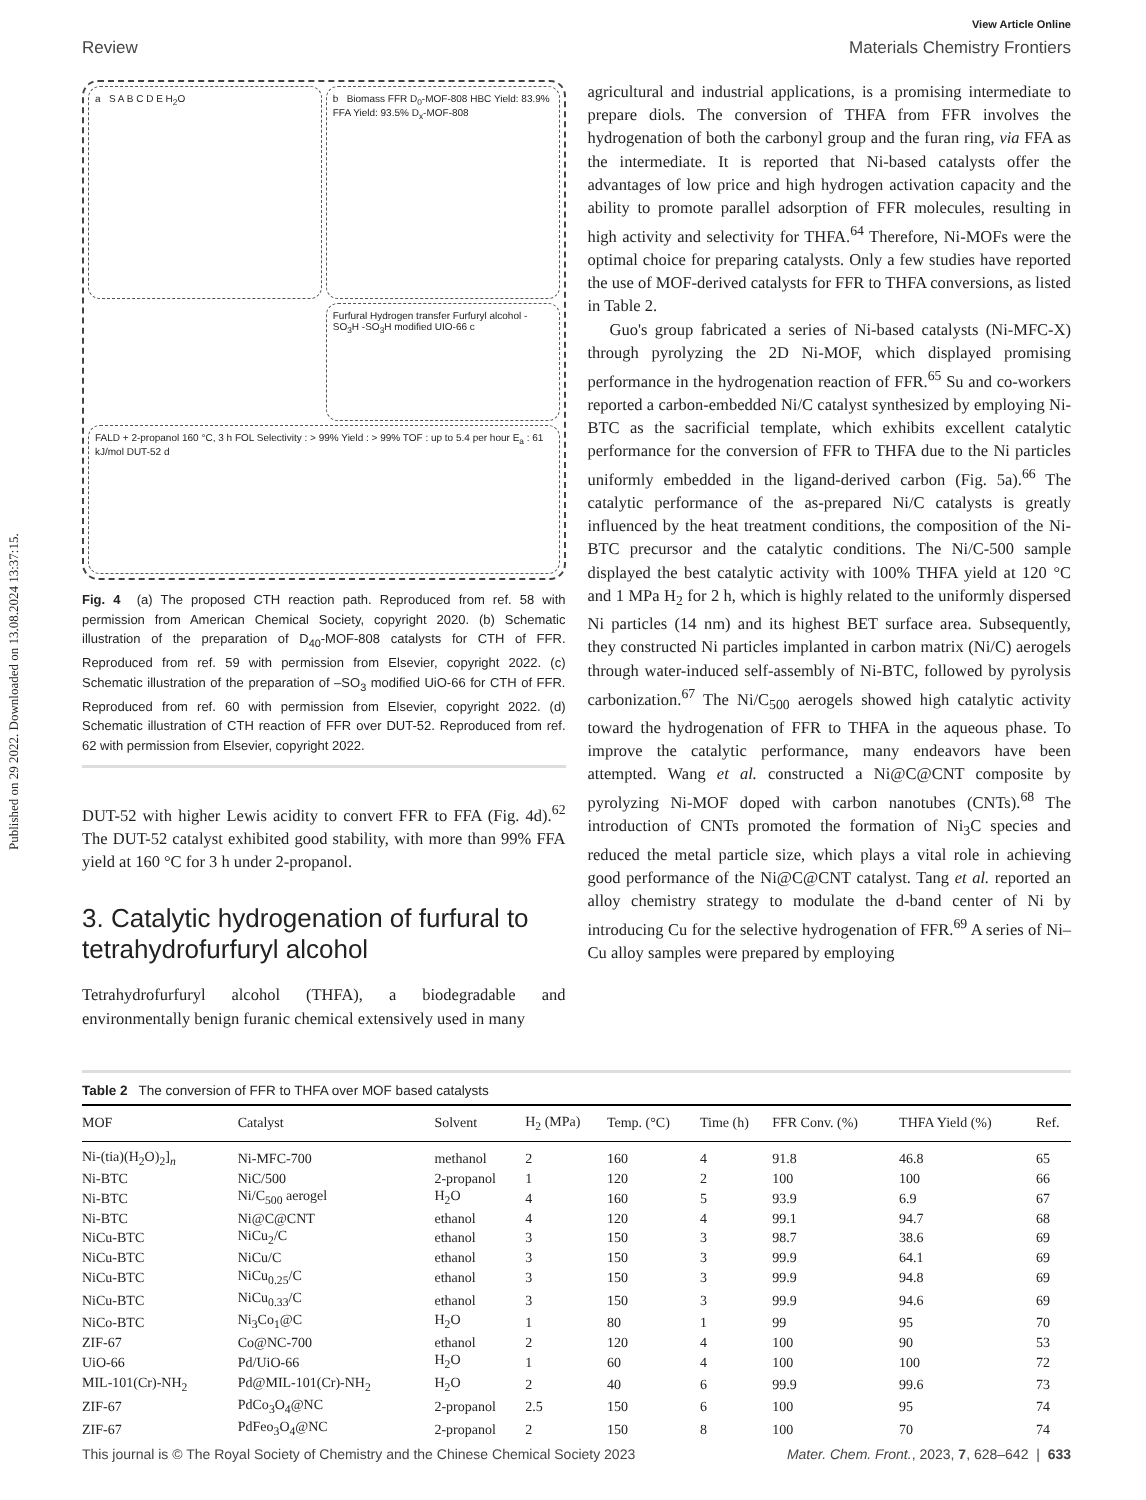Published on 29 2022. Downloaded on 13.08.2024 13:37:15.
View Article Online
Review Materials Chemistry Frontiers
a S A B C D E H<sub>2</sub>O
b Biomass FFR D<sub>0</sub>-MOF-808 HBC Yield: 83.9% FFA Yield: 93.5% D<sub>x</sub>-MOF-808
Furfural Hydrogen transfer Furfuryl alcohol -SO<sub>3</sub>H -SO<sub>3</sub>H modified UIO-66 c
FALD + 2-propanol 160 °C, 3 h FOL Selectivity : > 99% Yield : > 99% TOF : up to 5.4 per hour E<sub>a</sub> : 61 kJ/mol DUT-52 d
Fig. 4 (a) The proposed CTH reaction path. Reproduced from ref. 58 with permission from American Chemical Society, copyright 2020. (b) Schematic illustration of the preparation of D<sub>40</sub>-MOF-808 catalysts for CTH of FFR. Reproduced from ref. 59 with permission from Elsevier, copyright 2022. (c) Schematic illustration of the preparation of –SO<sub>3</sub> modified UiO-66 for CTH of FFR. Reproduced from ref. 60 with permission from Elsevier, copyright 2022. (d) Schematic illustration of CTH reaction of FFR over DUT-52. Reproduced from ref. 62 with permission from Elsevier, copyright 2022.
DUT-52 with higher Lewis acidity to convert FFR to FFA (Fig. 4d).<sup>62</sup> The DUT-52 catalyst exhibited good stability, with more than 99% FFA yield at 160 °C for 3 h under 2-propanol.
3. Catalytic hydrogenation of furfural to tetrahydrofurfuryl alcohol
Tetrahydrofurfuryl alcohol (THFA), a biodegradable and environmentally benign furanic chemical extensively used in many
agricultural and industrial applications, is a promising intermediate to prepare diols. The conversion of THFA from FFR involves the hydrogenation of both the carbonyl group and the furan ring, via FFA as the intermediate. It is reported that Ni-based catalysts offer the advantages of low price and high hydrogen activation capacity and the ability to promote parallel adsorption of FFR molecules, resulting in high activity and selectivity for THFA.<sup>64</sup> Therefore, Ni-MOFs were the optimal choice for preparing catalysts. Only a few studies have reported the use of MOF-derived catalysts for FFR to THFA conversions, as listed in Table 2.
Guo's group fabricated a series of Ni-based catalysts (Ni-MFC-X) through pyrolyzing the 2D Ni-MOF, which displayed promising performance in the hydrogenation reaction of FFR.<sup>65</sup> Su and co-workers reported a carbon-embedded Ni/C catalyst synthesized by employing Ni-BTC as the sacrificial template, which exhibits excellent catalytic performance for the conversion of FFR to THFA due to the Ni particles uniformly embedded in the ligand-derived carbon (Fig. 5a).<sup>66</sup> The catalytic performance of the as-prepared Ni/C catalysts is greatly influenced by the heat treatment conditions, the composition of the Ni-BTC precursor and the catalytic conditions. The Ni/C-500 sample displayed the best catalytic activity with 100% THFA yield at 120 °C and 1 MPa H<sub>2</sub> for 2 h, which is highly related to the uniformly dispersed Ni particles (14 nm) and its highest BET surface area. Subsequently, they constructed Ni particles implanted in carbon matrix (Ni/C) aerogels through water-induced self-assembly of Ni-BTC, followed by pyrolysis carbonization.<sup>67</sup> The Ni/C<sub>500</sub> aerogels showed high catalytic activity toward the hydrogenation of FFR to THFA in the aqueous phase. To improve the catalytic performance, many endeavors have been attempted. Wang et al. constructed a Ni@C@CNT composite by pyrolyzing Ni-MOF doped with carbon nanotubes (CNTs).<sup>68</sup> The introduction of CNTs promoted the formation of Ni<sub>3</sub>C species and reduced the metal particle size, which plays a vital role in achieving good performance of the Ni@C@CNT catalyst. Tang et al. reported an alloy chemistry strategy to modulate the d-band center of Ni by introducing Cu for the selective hydrogenation of FFR.<sup>69</sup> A series of Ni–Cu alloy samples were prepared by employing
Table 2 The conversion of FFR to THFA over MOF based catalysts
| MOF | Catalyst | Solvent | H<sub>2</sub> (MPa) | Temp. (°C) | Time (h) | FFR Conv. (%) | THFA Yield (%) | Ref. |
| --- | --- | --- | --- | --- | --- | --- | --- | --- |
| Ni-(tia)(H<sub>2</sub>O)<sub>2</sub>]<sub>n</sub> | Ni-MFC-700 | methanol | 2 | 160 | 4 | 91.8 | 46.8 | 65 |
| Ni-BTC | NiC/500 | 2-propanol | 1 | 120 | 2 | 100 | 100 | 66 |
| Ni-BTC | Ni/C<sub>500</sub> aerogel | H<sub>2</sub>O | 4 | 160 | 5 | 93.9 | 6.9 | 67 |
| Ni-BTC | Ni@C@CNT | ethanol | 4 | 120 | 4 | 99.1 | 94.7 | 68 |
| NiCu-BTC | NiCu<sub>2</sub>/C | ethanol | 3 | 150 | 3 | 98.7 | 38.6 | 69 |
| NiCu-BTC | NiCu/C | ethanol | 3 | 150 | 3 | 99.9 | 64.1 | 69 |
| NiCu-BTC | NiCu<sub>0.25</sub>/C | ethanol | 3 | 150 | 3 | 99.9 | 94.8 | 69 |
| NiCu-BTC | NiCu<sub>0.33</sub>/C | ethanol | 3 | 150 | 3 | 99.9 | 94.6 | 69 |
| NiCo-BTC | Ni<sub>3</sub>Co<sub>1</sub>@C | H<sub>2</sub>O | 1 | 80 | 1 | 99 | 95 | 70 |
| ZIF-67 | Co@NC-700 | ethanol | 2 | 120 | 4 | 100 | 90 | 53 |
| UiO-66 | Pd/UiO-66 | H<sub>2</sub>O | 1 | 60 | 4 | 100 | 100 | 72 |
| MIL-101(Cr)-NH<sub>2</sub> | Pd@MIL-101(Cr)-NH<sub>2</sub> | H<sub>2</sub>O | 2 | 40 | 6 | 99.9 | 99.6 | 73 |
| ZIF-67 | PdCo<sub>3</sub>O<sub>4</sub>@NC | 2-propanol | 2.5 | 150 | 6 | 100 | 95 | 74 |
| ZIF-67 | PdFeo<sub>3</sub>O<sub>4</sub>@NC | 2-propanol | 2 | 150 | 8 | 100 | 70 | 74 |
This journal is © The Royal Society of Chemistry and the Chinese Chemical Society 2023 Mater. Chem. Front., 2023, 7, 628–642 | 633